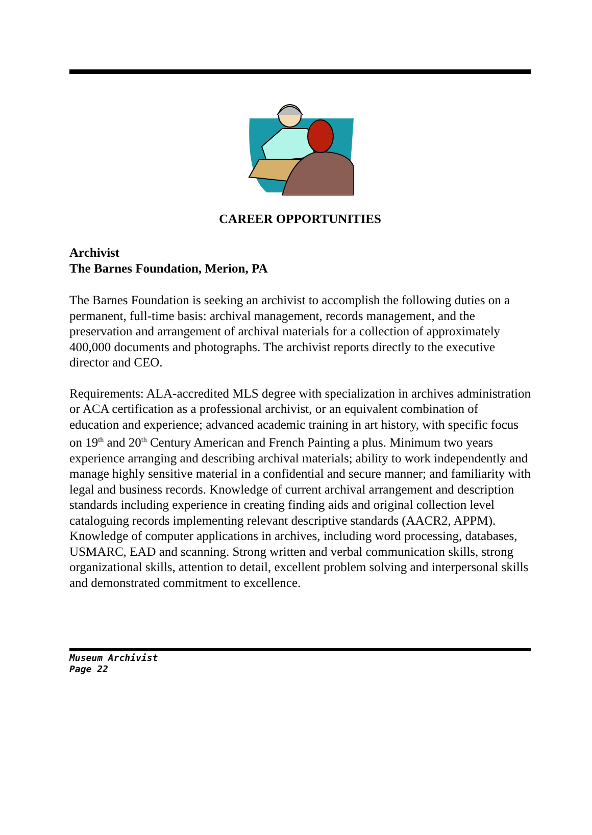CAREER OPPORTUNITIES
Archivist
The Barnes Foundation, Merion, PA
The Barnes Foundation is seeking an archivist to accomplish the following duties on a permanent, full-time basis: archival management, records management, and the preservation and arrangement of archival materials for a collection of approximately 400,000 documents and photographs. The archivist reports directly to the executive director and CEO.
Requirements: ALA-accredited MLS degree with specialization in archives administration or ACA certification as a professional archivist, or an equivalent combination of education and experience; advanced academic training in art history, with specific focus on 19<sup>th</sup> and 20<sup>th</sup> Century American and French Painting a plus. Minimum two years experience arranging and describing archival materials; ability to work independently and manage highly sensitive material in a confidential and secure manner; and familiarity with legal and business records. Knowledge of current archival arrangement and description standards including experience in creating finding aids and original collection level cataloguing records implementing relevant descriptive standards (AACR2, APPM). Knowledge of computer applications in archives, including word processing, databases, USMARC, EAD and scanning. Strong written and verbal communication skills, strong organizational skills, attention to detail, excellent problem solving and interpersonal skills and demonstrated commitment to excellence.
Museum Archivist
Page 22